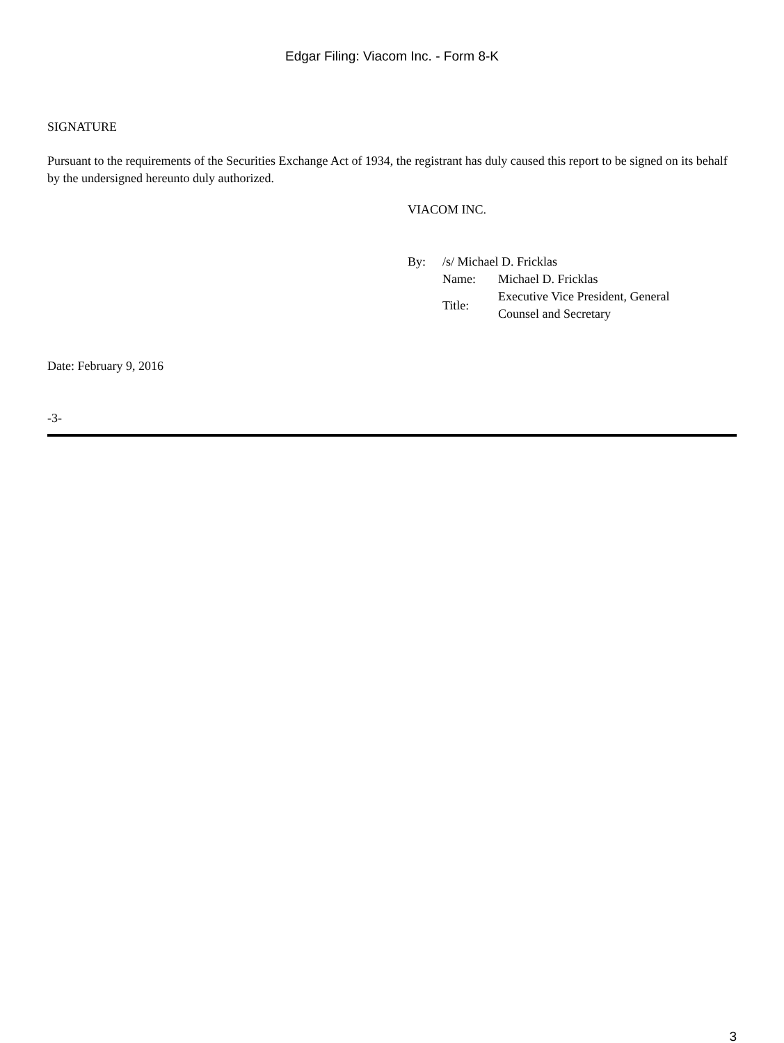Edgar Filing: Viacom Inc. - Form 8-K
SIGNATURE
Pursuant to the requirements of the Securities Exchange Act of 1934, the registrant has duly caused this report to be signed on its behalf by the undersigned hereunto duly authorized.
VIACOM INC.
| By: | /s/ Michael D. Fricklas | |
| | Name: | Michael D. Fricklas |
| | Title: | Executive Vice President, General Counsel and Secretary |
Date: February 9, 2016
-3-
3